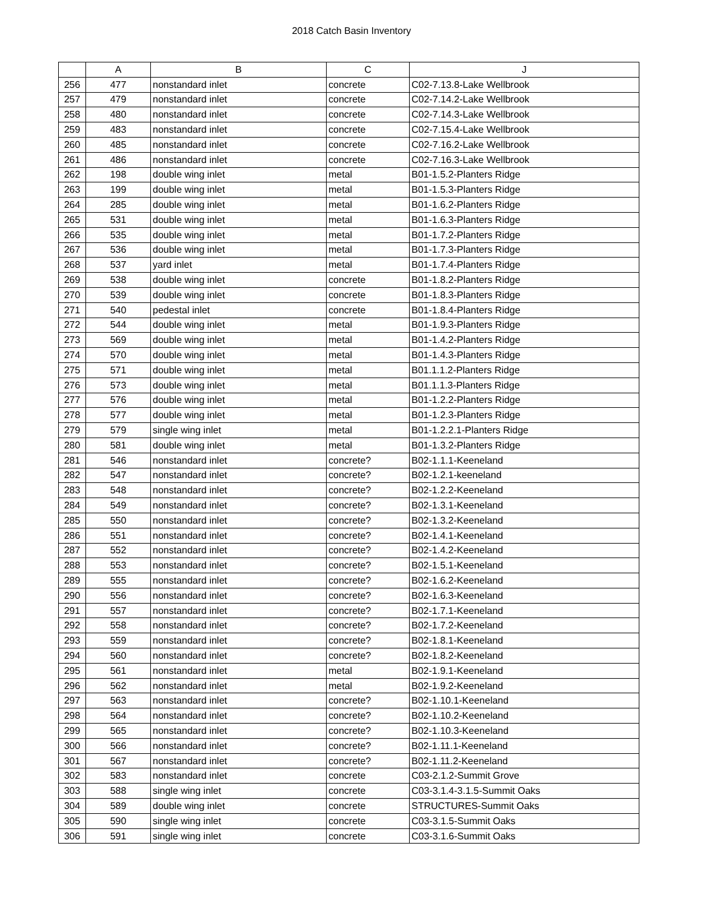2018 Catch Basin Inventory
| | A | B | C | J |
| --- | --- | --- | --- | --- |
| 256 | 477 | nonstandard inlet | concrete | C02-7.13.8-Lake Wellbrook |
| 257 | 479 | nonstandard inlet | concrete | C02-7.14.2-Lake Wellbrook |
| 258 | 480 | nonstandard inlet | concrete | C02-7.14.3-Lake Wellbrook |
| 259 | 483 | nonstandard inlet | concrete | C02-7.15.4-Lake Wellbrook |
| 260 | 485 | nonstandard inlet | concrete | C02-7.16.2-Lake Wellbrook |
| 261 | 486 | nonstandard inlet | concrete | C02-7.16.3-Lake Wellbrook |
| 262 | 198 | double wing inlet | metal | B01-1.5.2-Planters Ridge |
| 263 | 199 | double wing inlet | metal | B01-1.5.3-Planters Ridge |
| 264 | 285 | double wing inlet | metal | B01-1.6.2-Planters Ridge |
| 265 | 531 | double wing inlet | metal | B01-1.6.3-Planters Ridge |
| 266 | 535 | double wing inlet | metal | B01-1.7.2-Planters Ridge |
| 267 | 536 | double wing inlet | metal | B01-1.7.3-Planters Ridge |
| 268 | 537 | yard inlet | metal | B01-1.7.4-Planters Ridge |
| 269 | 538 | double wing inlet | concrete | B01-1.8.2-Planters Ridge |
| 270 | 539 | double wing inlet | concrete | B01-1.8.3-Planters Ridge |
| 271 | 540 | pedestal inlet | concrete | B01-1.8.4-Planters Ridge |
| 272 | 544 | double wing inlet | metal | B01-1.9.3-Planters Ridge |
| 273 | 569 | double wing inlet | metal | B01-1.4.2-Planters Ridge |
| 274 | 570 | double wing inlet | metal | B01-1.4.3-Planters Ridge |
| 275 | 571 | double wing inlet | metal | B01.1.1.2-Planters Ridge |
| 276 | 573 | double wing inlet | metal | B01.1.1.3-Planters Ridge |
| 277 | 576 | double wing inlet | metal | B01-1.2.2-Planters Ridge |
| 278 | 577 | double wing inlet | metal | B01-1.2.3-Planters Ridge |
| 279 | 579 | single wing inlet | metal | B01-1.2.2.1-Planters Ridge |
| 280 | 581 | double wing inlet | metal | B01-1.3.2-Planters Ridge |
| 281 | 546 | nonstandard inlet | concrete? | B02-1.1.1-Keeneland |
| 282 | 547 | nonstandard inlet | concrete? | B02-1.2.1-keeneland |
| 283 | 548 | nonstandard inlet | concrete? | B02-1.2.2-Keeneland |
| 284 | 549 | nonstandard inlet | concrete? | B02-1.3.1-Keeneland |
| 285 | 550 | nonstandard inlet | concrete? | B02-1.3.2-Keeneland |
| 286 | 551 | nonstandard inlet | concrete? | B02-1.4.1-Keeneland |
| 287 | 552 | nonstandard inlet | concrete? | B02-1.4.2-Keeneland |
| 288 | 553 | nonstandard inlet | concrete? | B02-1.5.1-Keeneland |
| 289 | 555 | nonstandard inlet | concrete? | B02-1.6.2-Keeneland |
| 290 | 556 | nonstandard inlet | concrete? | B02-1.6.3-Keeneland |
| 291 | 557 | nonstandard inlet | concrete? | B02-1.7.1-Keeneland |
| 292 | 558 | nonstandard inlet | concrete? | B02-1.7.2-Keeneland |
| 293 | 559 | nonstandard inlet | concrete? | B02-1.8.1-Keeneland |
| 294 | 560 | nonstandard inlet | concrete? | B02-1.8.2-Keeneland |
| 295 | 561 | nonstandard inlet | metal | B02-1.9.1-Keeneland |
| 296 | 562 | nonstandard inlet | metal | B02-1.9.2-Keeneland |
| 297 | 563 | nonstandard inlet | concrete? | B02-1.10.1-Keeneland |
| 298 | 564 | nonstandard inlet | concrete? | B02-1.10.2-Keeneland |
| 299 | 565 | nonstandard inlet | concrete? | B02-1.10.3-Keeneland |
| 300 | 566 | nonstandard inlet | concrete? | B02-1.11.1-Keeneland |
| 301 | 567 | nonstandard inlet | concrete? | B02-1.11.2-Keeneland |
| 302 | 583 | nonstandard inlet | concrete | C03-2.1.2-Summit Grove |
| 303 | 588 | single wing inlet | concrete | C03-3.1.4-3.1.5-Summit Oaks |
| 304 | 589 | double wing inlet | concrete | STRUCTURES-Summit Oaks |
| 305 | 590 | single wing inlet | concrete | C03-3.1.5-Summit Oaks |
| 306 | 591 | single wing inlet | concrete | C03-3.1.6-Summit Oaks |